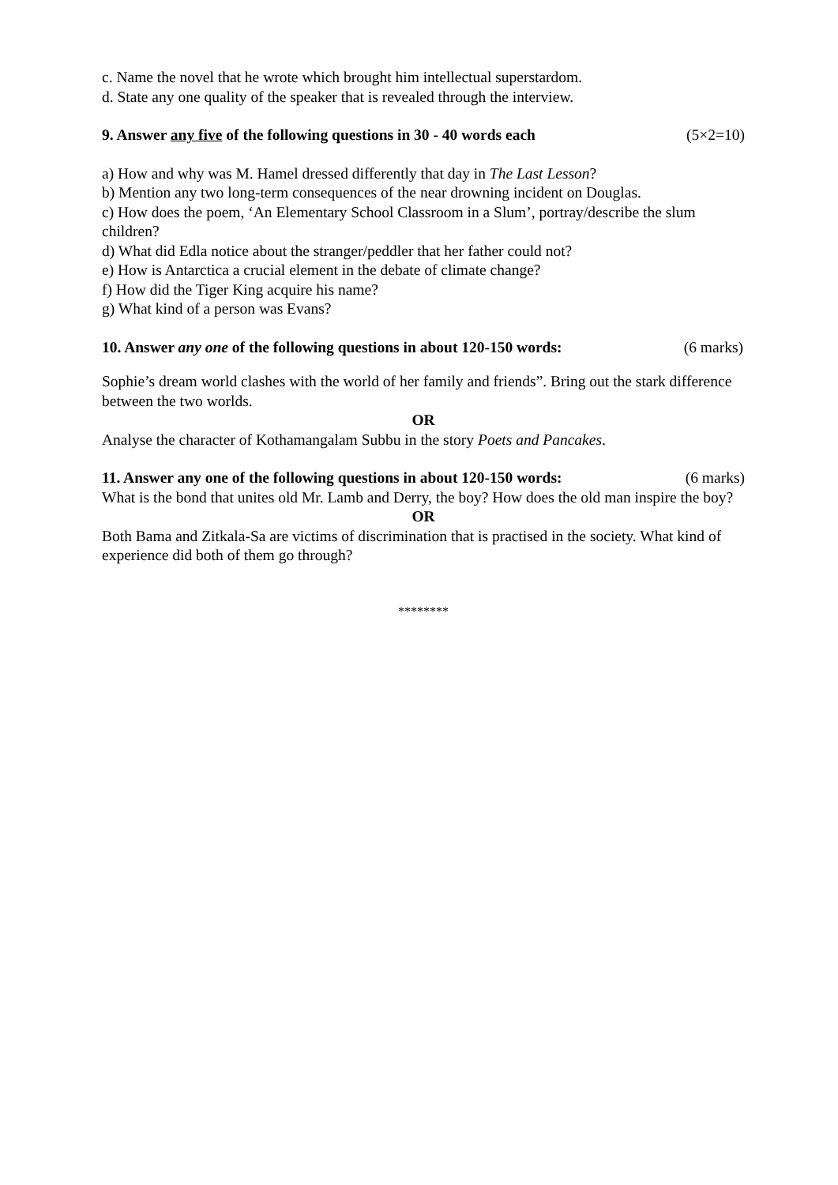c. Name the novel that he wrote which brought him intellectual superstardom.
d. State any one quality of the speaker that is revealed through the interview.
9. Answer any five of the following questions in 30 - 40 words each (5×2=10)
a) How and why was M. Hamel dressed differently that day in The Last Lesson?
b) Mention any two long-term consequences of the near drowning incident on Douglas.
c) How does the poem, ‘An Elementary School Classroom in a Slum’, portray/describe the slum children?
d) What did Edla notice about the stranger/peddler that her father could not?
e) How is Antarctica a crucial element in the debate of climate change?
f) How did the Tiger King acquire his name?
g) What kind of a person was Evans?
10. Answer any one of the following questions in about 120-150 words: (6 marks)
Sophie’s dream world clashes with the world of her family and friends”. Bring out the stark difference between the two worlds.
OR
Analyse the character of Kothamangalam Subbu in the story Poets and Pancakes.
11. Answer any one of the following questions in about 120-150 words: (6 marks)
What is the bond that unites old Mr. Lamb and Derry, the boy? How does the old man inspire the boy?
OR
Both Bama and Zitkala-Sa are victims of discrimination that is practised in the society. What kind of experience did both of them go through?
********